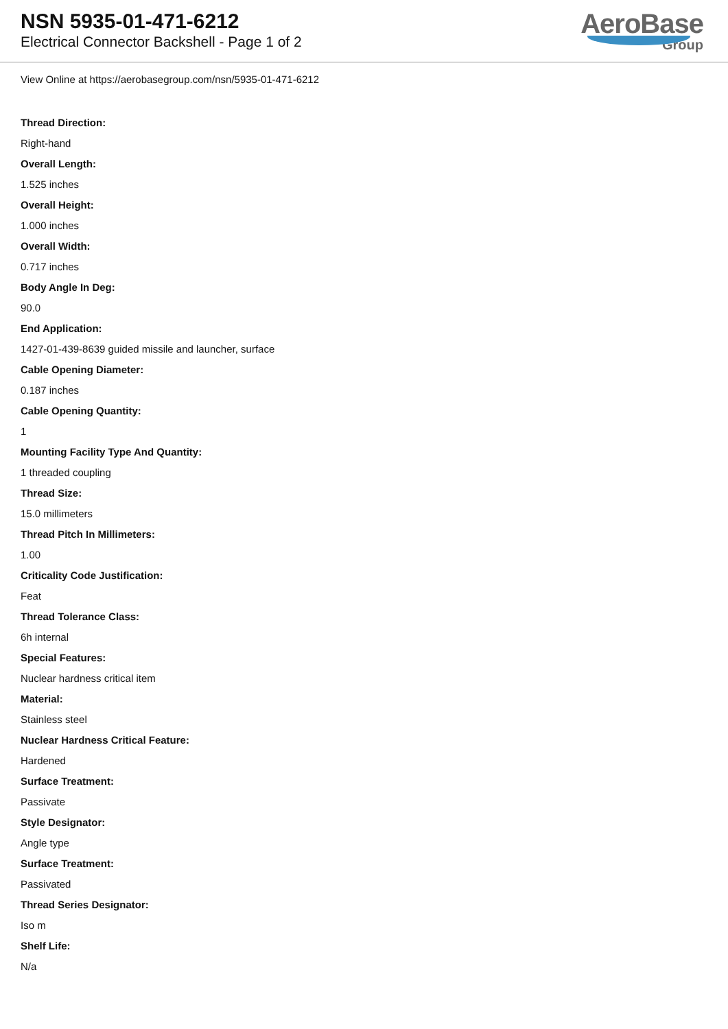NSN 5935-01-471-6212
Electrical Connector Backshell - Page 1 of 2
AeroBase
Group
View Online at https://aerobasegroup.com/nsn/5935-01-471-6212
Thread Direction:
Right-hand
Overall Length:
1.525 inches
Overall Height:
1.000 inches
Overall Width:
0.717 inches
Body Angle In Deg:
90.0
End Application:
1427-01-439-8639 guided missile and launcher, surface
Cable Opening Diameter:
0.187 inches
Cable Opening Quantity:
1
Mounting Facility Type And Quantity:
1 threaded coupling
Thread Size:
15.0 millimeters
Thread Pitch In Millimeters:
1.00
Criticality Code Justification:
Feat
Thread Tolerance Class:
6h internal
Special Features:
Nuclear hardness critical item
Material:
Stainless steel
Nuclear Hardness Critical Feature:
Hardened
Surface Treatment:
Passivate
Style Designator:
Angle type
Surface Treatment:
Passivated
Thread Series Designator:
Iso m
Shelf Life:
N/a